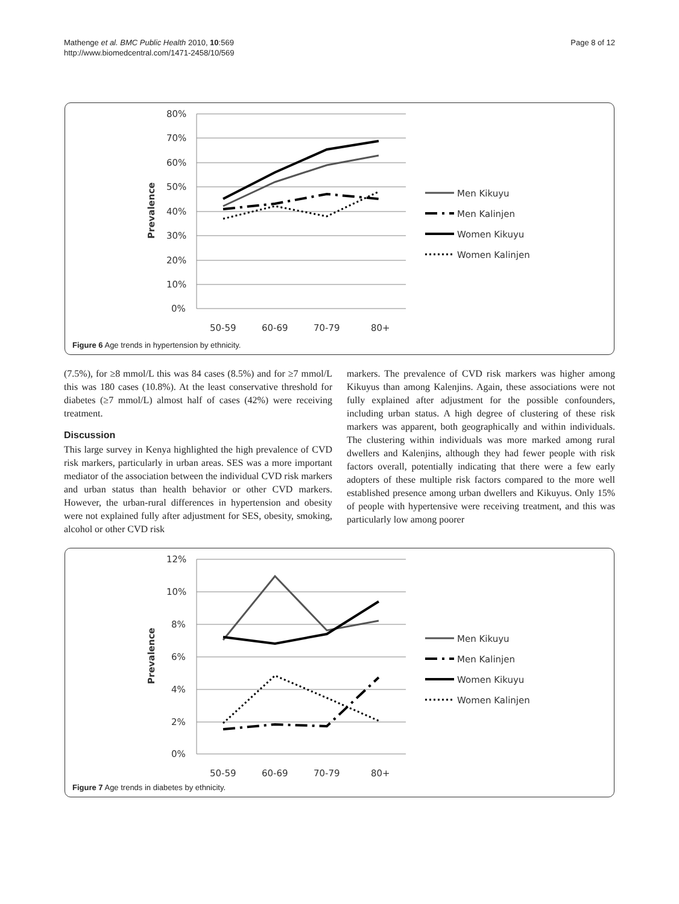Mathenge et al. BMC Public Health 2010, 10:569
http://www.biomedcentral.com/1471-2458/10/569
Page 8 of 12
80%
70%
60%
50%
40%
30%
20%
10%
0%
50-59
60-69
70-79
80+
Prevalence
Men Kikuyu
Men Kalinjen
Women Kikuyu
Women Kalinjen
Figure 6 Age trends in hypertension by ethnicity.
(7.5%), for ≥8 mmol/L this was 84 cases (8.5%) and for ≥7 mmol/L this was 180 cases (10.8%). At the least conservative threshold for diabetes (≥7 mmol/L) almost half of cases (42%) were receiving treatment.
Discussion
This large survey in Kenya highlighted the high prevalence of CVD risk markers, particularly in urban areas. SES was a more important mediator of the association between the individual CVD risk markers and urban status than health behavior or other CVD markers. However, the urban-rural differences in hypertension and obesity were not explained fully after adjustment for SES, obesity, smoking, alcohol or other CVD risk
markers. The prevalence of CVD risk markers was higher among Kikuyus than among Kalenjins. Again, these associations were not fully explained after adjustment for the possible confounders, including urban status. A high degree of clustering of these risk markers was apparent, both geographically and within individuals. The clustering within individuals was more marked among rural dwellers and Kalenjins, although they had fewer people with risk factors overall, potentially indicating that there were a few early adopters of these multiple risk factors compared to the more well established presence among urban dwellers and Kikuyus. Only 15% of people with hypertensive were receiving treatment, and this was particularly low among poorer
12%
10%
8%
6%
4%
2%
0%
50-59
60-69
70-79
80+
Prevalence
Men Kikuyu
Men Kalinjen
Women Kikuyu
Women Kalinjen
Figure 7 Age trends in diabetes by ethnicity.